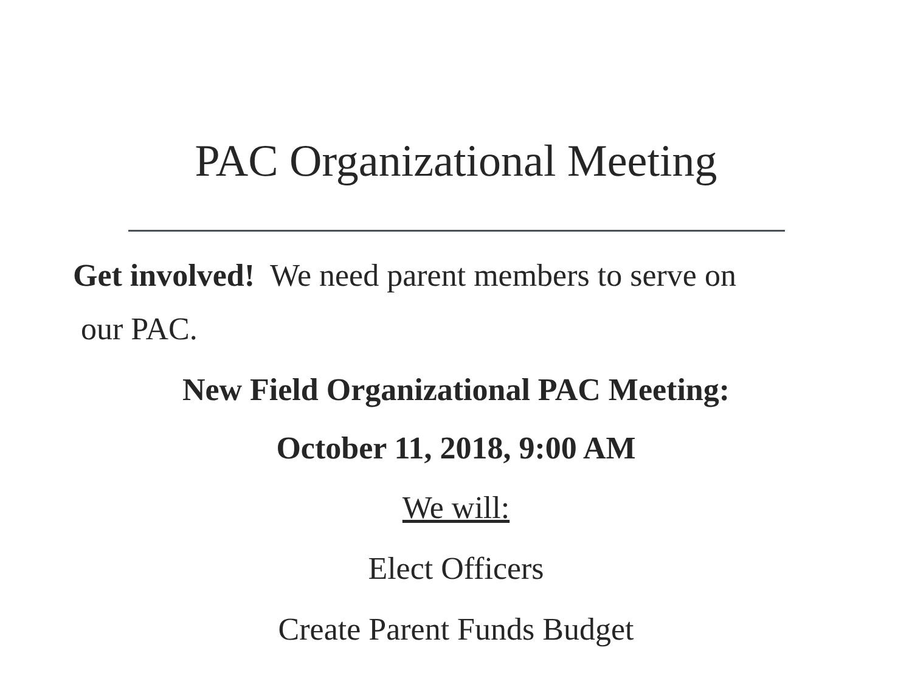PAC Organizational Meeting
Get involved! We need parent members to serve on
our PAC.
New Field Organizational PAC Meeting:
October 11, 2018, 9:00 AM
We will:
Elect Officers
Create Parent Funds Budget